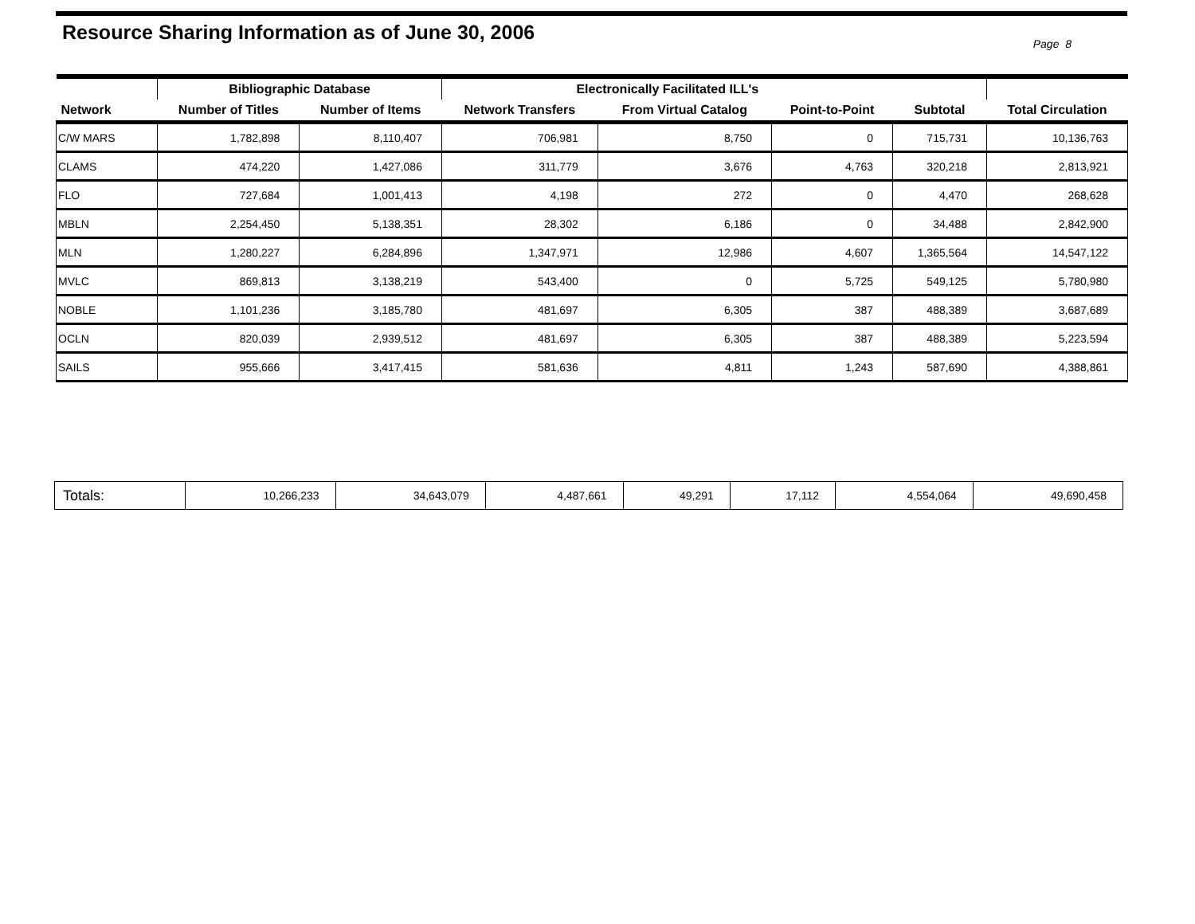Resource Sharing Information as of June 30, 2006
Page 8
| | Bibliographic Database | | Electronically Facilitated ILL's | | | | |
| --- | --- | --- | --- | --- | --- | --- | --- |
| Network | Number of Titles | Number of Items | Network Transfers | From Virtual Catalog | Point-to-Point | Subtotal | Total Circulation |
| C/W MARS | 1,782,898 | 8,110,407 | 706,981 | 8,750 | 0 | 715,731 | 10,136,763 |
| CLAMS | 474,220 | 1,427,086 | 311,779 | 3,676 | 4,763 | 320,218 | 2,813,921 |
| FLO | 727,684 | 1,001,413 | 4,198 | 272 | 0 | 4,470 | 268,628 |
| MBLN | 2,254,450 | 5,138,351 | 28,302 | 6,186 | 0 | 34,488 | 2,842,900 |
| MLN | 1,280,227 | 6,284,896 | 1,347,971 | 12,986 | 4,607 | 1,365,564 | 14,547,122 |
| MVLC | 869,813 | 3,138,219 | 543,400 | 0 | 5,725 | 549,125 | 5,780,980 |
| NOBLE | 1,101,236 | 3,185,780 | 481,697 | 6,305 | 387 | 488,389 | 3,687,689 |
| OCLN | 820,039 | 2,939,512 | 481,697 | 6,305 | 387 | 488,389 | 5,223,594 |
| SAILS | 955,666 | 3,417,415 | 581,636 | 4,811 | 1,243 | 587,690 | 4,388,861 |
| Totals: | 10,266,233 | 34,643,079 | 4,487,661 | 49,291 | 17,112 | 4,554,064 | 49,690,458 |